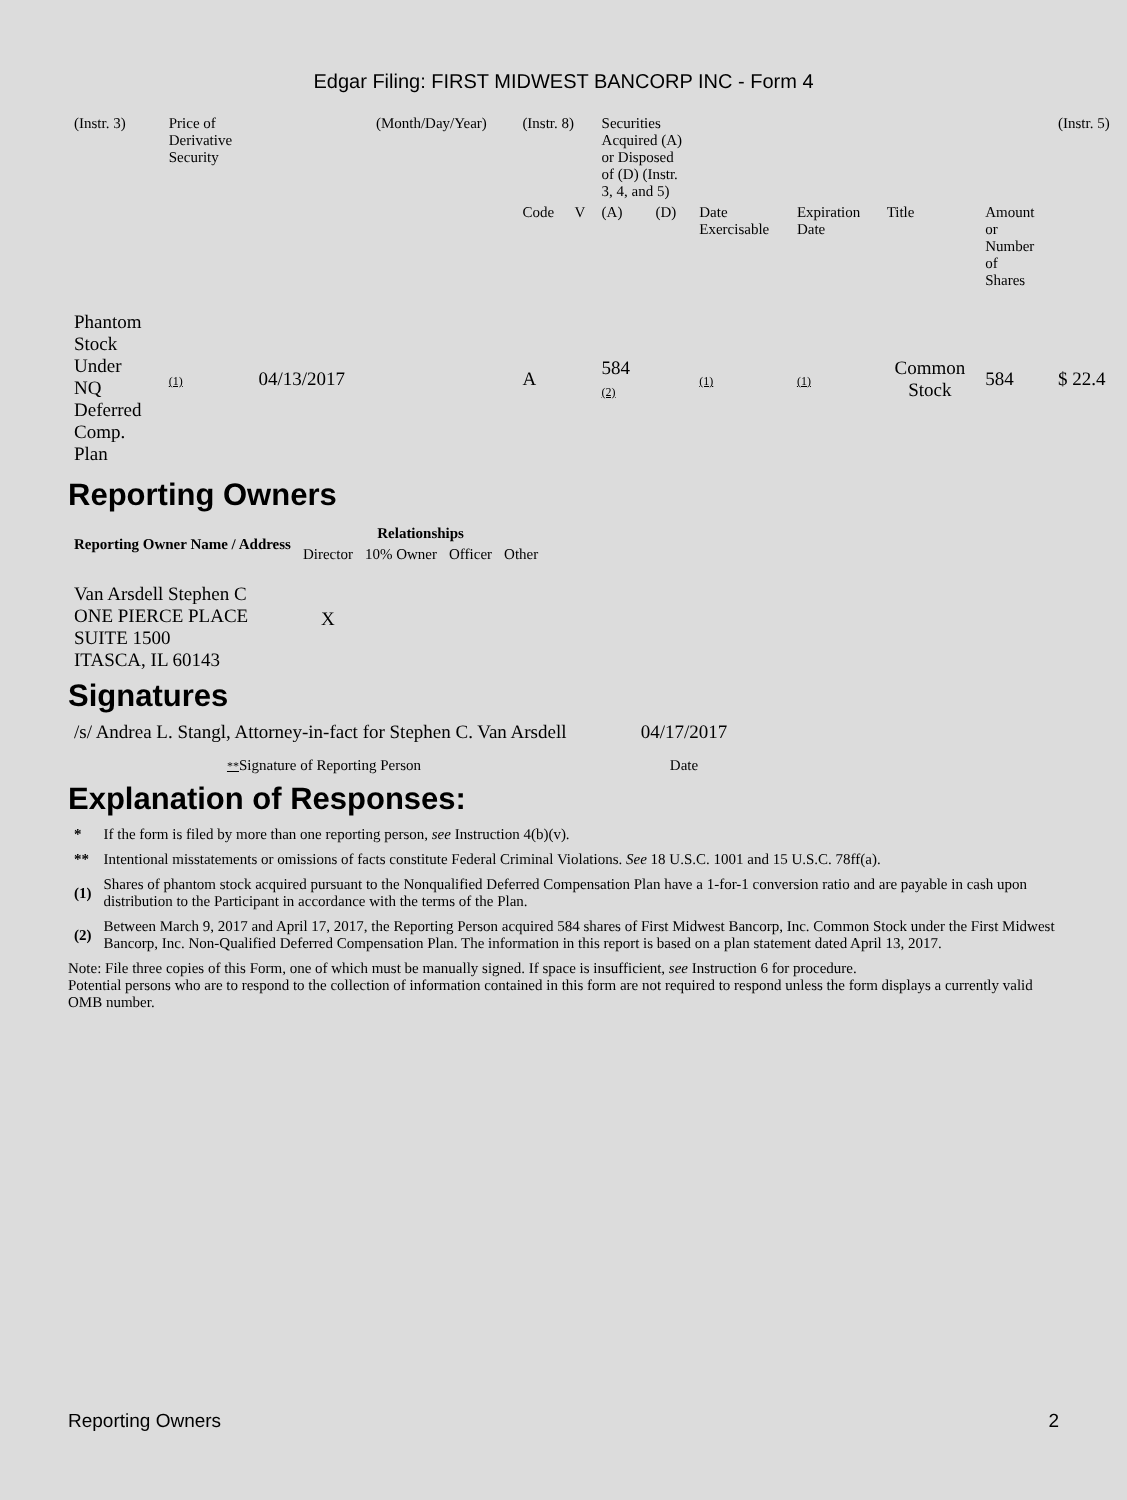Edgar Filing: FIRST MIDWEST BANCORP INC - Form 4
| (Instr. 3) | Price of Derivative Security | | (Month/Day/Year) | (Instr. 8) | | Securities Acquired (A) or Disposed of (D) (Instr. 3, 4, and 5) | | | | | | (Instr. 5) |
| | | | | Code | V | (A) | (D) | Date Exercisable | Expiration Date | Title | Amount or Number of Shares | |
| Phantom Stock Under NQ Deferred Comp. Plan | (1) | 04/13/2017 | | A | | 584 (2) | | (1) | (1) | Common Stock | 584 | $ 22.4 |
Reporting Owners
| Reporting Owner Name / Address | Relationships | | | |
| --- | --- | --- | --- | --- |
| | Director | 10% Owner | Officer | Other |
| Van Arsdell Stephen C ONE PIERCE PLACE SUITE 1500 ITASCA, IL 60143 | X | | | |
Signatures
| /s/ Andrea L. Stangl, Attorney-in-fact for Stephen C. Van Arsdell | 04/17/2017 |
| ** Signature of Reporting Person | Date |
Explanation of Responses:
| * | If the form is filed by more than one reporting person, see Instruction 4(b)(v). |
| ** | Intentional misstatements or omissions of facts constitute Federal Criminal Violations. See 18 U.S.C. 1001 and 15 U.S.C. 78ff(a). |
| (1) | Shares of phantom stock acquired pursuant to the Nonqualified Deferred Compensation Plan have a 1-for-1 conversion ratio and are payable in cash upon distribution to the Participant in accordance with the terms of the Plan. |
| (2) | Between March 9, 2017 and April 17, 2017, the Reporting Person acquired 584 shares of First Midwest Bancorp, Inc. Common Stock under the First Midwest Bancorp, Inc. Non-Qualified Deferred Compensation Plan. The information in this report is based on a plan statement dated April 13, 2017. |
Note: File three copies of this Form, one of which must be manually signed. If space is insufficient, see Instruction 6 for procedure.
Potential persons who are to respond to the collection of information contained in this form are not required to respond unless the form displays a currently valid OMB number.
Reporting Owners 2